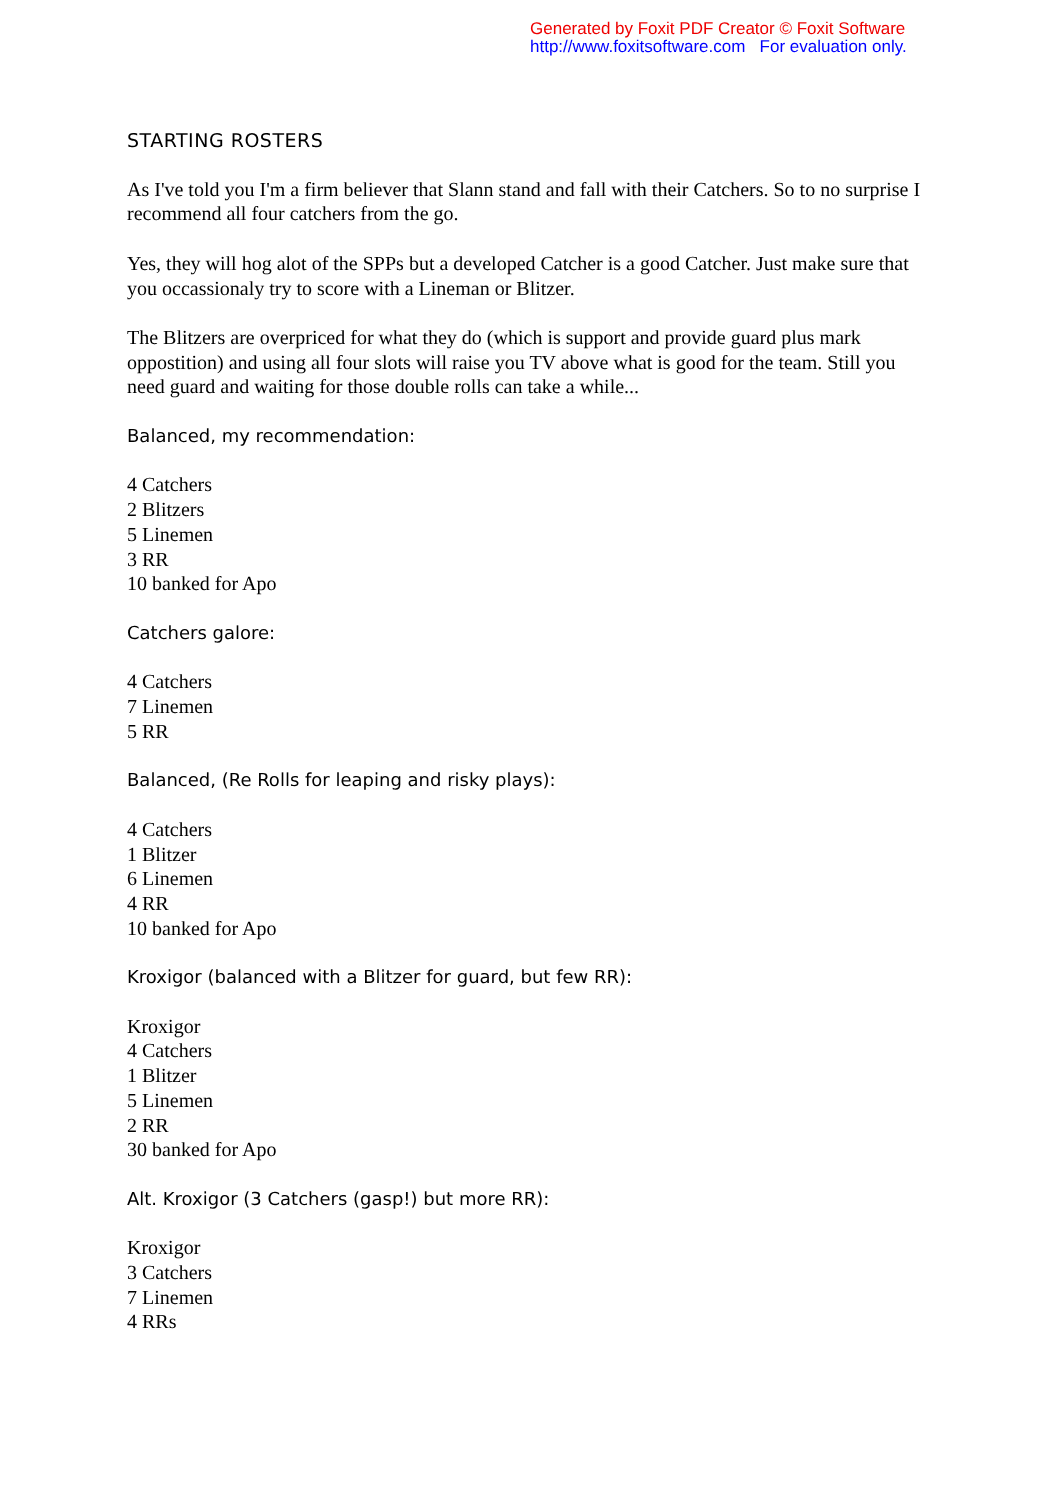Generated by Foxit PDF Creator © Foxit Software
http://www.foxitsoftware.com For evaluation only.
STARTING ROSTERS
As I've told you I'm a firm believer that Slann stand and fall with their Catchers. So to no surprise I recommend all four catchers from the go.
Yes, they will hog alot of the SPPs but a developed Catcher is a good Catcher. Just make sure that you occassionaly try to score with a Lineman or Blitzer.
The Blitzers are overpriced for what they do (which is support and provide guard plus mark oppostition) and using all four slots will raise you TV above what is good for the team. Still you need guard and waiting for those double rolls can take a while...
Balanced, my recommendation:
4 Catchers
2 Blitzers
5 Linemen
3 RR
10 banked for Apo
Catchers galore:
4 Catchers
7 Linemen
5 RR
Balanced, (Re Rolls for leaping and risky plays):
4 Catchers
1 Blitzer
6 Linemen
4 RR
10 banked for Apo
Kroxigor (balanced with a Blitzer for guard, but few RR):
Kroxigor
4 Catchers
1 Blitzer
5 Linemen
2 RR
30 banked for Apo
Alt. Kroxigor (3 Catchers (gasp!) but more RR):
Kroxigor
3 Catchers
7 Linemen
4 RRs